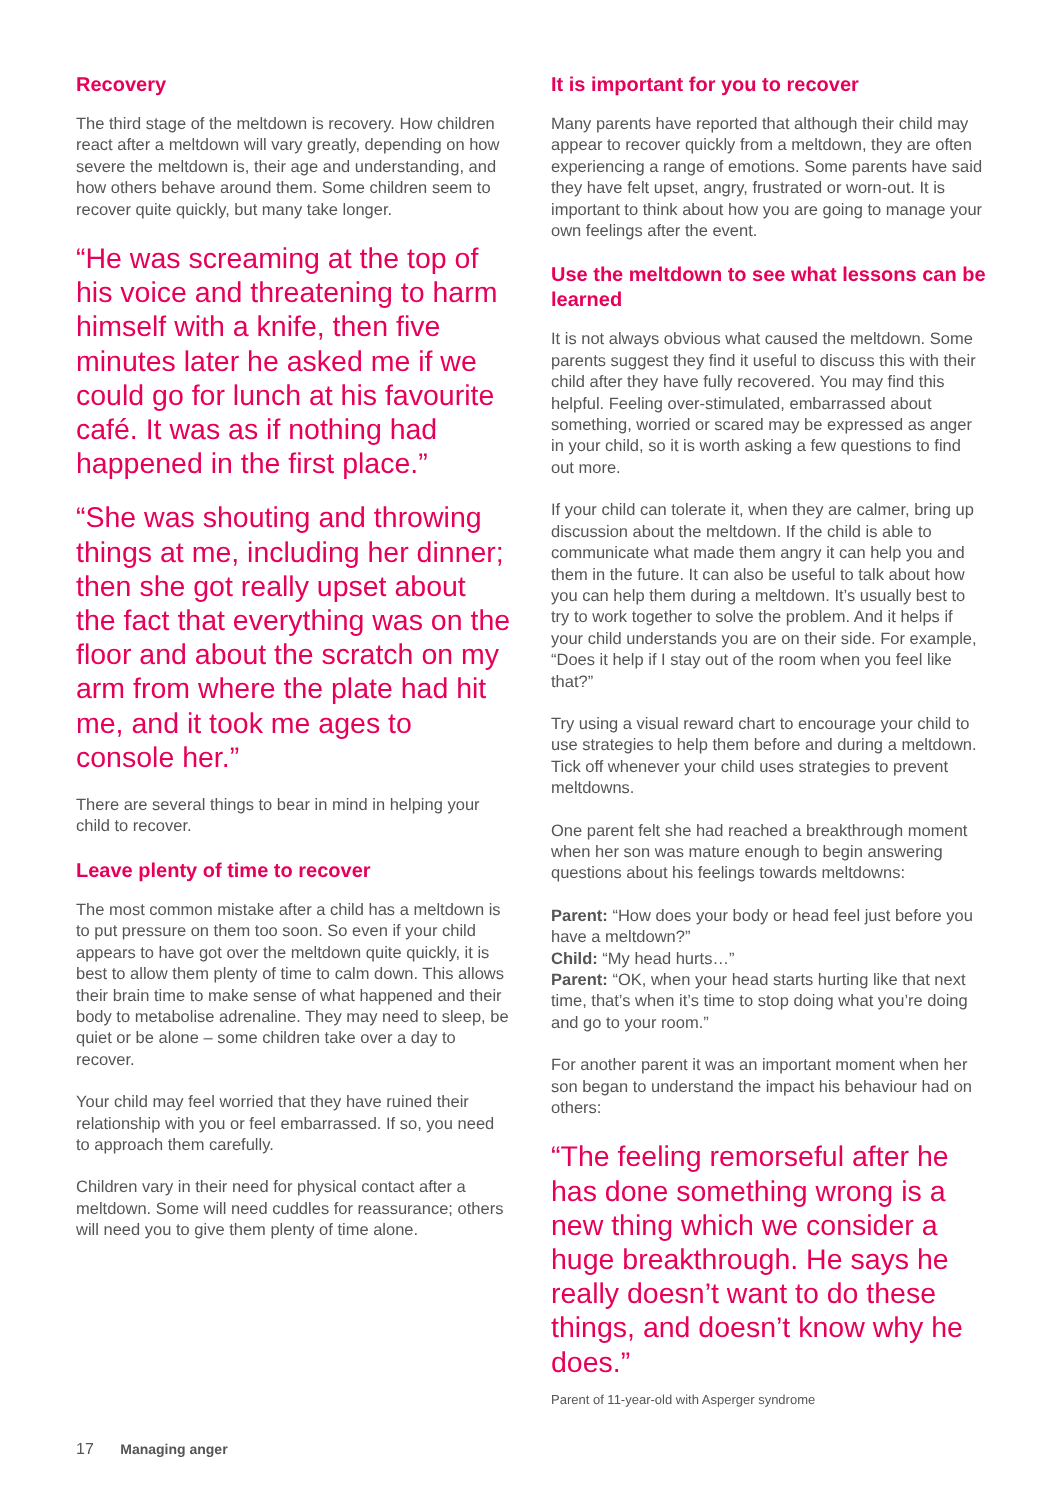Recovery
The third stage of the meltdown is recovery. How children react after a meltdown will vary greatly, depending on how severe the meltdown is, their age and understanding, and how others behave around them. Some children seem to recover quite quickly, but many take longer.
“He was screaming at the top of his voice and threatening to harm himself with a knife, then five minutes later he asked me if we could go for lunch at his favourite café. It was as if nothing had happened in the first place.”
“She was shouting and throwing things at me, including her dinner; then she got really upset about the fact that everything was on the floor and about the scratch on my arm from where the plate had hit me, and it took me ages to console her.”
There are several things to bear in mind in helping your child to recover.
Leave plenty of time to recover
The most common mistake after a child has a meltdown is to put pressure on them too soon. So even if your child appears to have got over the meltdown quite quickly, it is best to allow them plenty of time to calm down. This allows their brain time to make sense of what happened and their body to metabolise adrenaline. They may need to sleep, be quiet or be alone – some children take over a day to recover.
Your child may feel worried that they have ruined their relationship with you or feel embarrassed. If so, you need to approach them carefully.
Children vary in their need for physical contact after a meltdown. Some will need cuddles for reassurance; others will need you to give them plenty of time alone.
It is important for you to recover
Many parents have reported that although their child may appear to recover quickly from a meltdown, they are often experiencing a range of emotions. Some parents have said they have felt upset, angry, frustrated or worn-out. It is important to think about how you are going to manage your own feelings after the event.
Use the meltdown to see what lessons can be learned
It is not always obvious what caused the meltdown. Some parents suggest they find it useful to discuss this with their child after they have fully recovered. You may find this helpful. Feeling over-stimulated, embarrassed about something, worried or scared may be expressed as anger in your child, so it is worth asking a few questions to find out more.
If your child can tolerate it, when they are calmer, bring up discussion about the meltdown. If the child is able to communicate what made them angry it can help you and them in the future. It can also be useful to talk about how you can help them during a meltdown. It’s usually best to try to work together to solve the problem. And it helps if your child understands you are on their side. For example, “Does it help if I stay out of the room when you feel like that?”
Try using a visual reward chart to encourage your child to use strategies to help them before and during a meltdown. Tick off whenever your child uses strategies to prevent meltdowns.
One parent felt she had reached a breakthrough moment when her son was mature enough to begin answering questions about his feelings towards meltdowns:
Parent: “How does your body or head feel just before you have a meltdown?”
Child: “My head hurts…”
Parent: “OK, when your head starts hurting like that next time, that’s when it’s time to stop doing what you’re doing and go to your room.”
For another parent it was an important moment when her son began to understand the impact his behaviour had on others:
“The feeling remorseful after he has done something wrong is a new thing which we consider a huge breakthrough. He says he really doesn’t want to do these things, and doesn’t know why he does.”
Parent of 11-year-old with Asperger syndrome
17 Managing anger